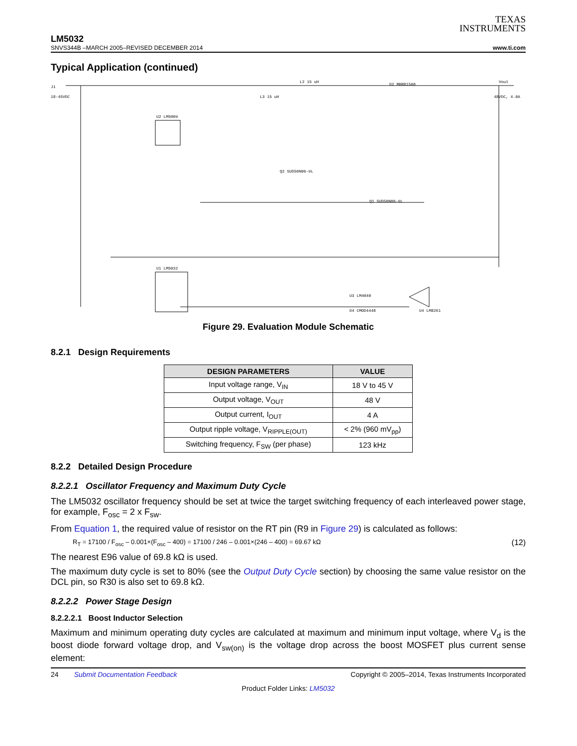TEXAS
INSTRUMENTS
LM5032
SNVS344B –MARCH 2005–REVISED DECEMBER 2014 www.ti.com
Typical Application (continued)
J1
18-45VDC
U2 LM5009
U1 LM5032
Vout
48VDC, 4.0A
Q1 SUD50N06-9L
Q2 SUD50N06-9L
D2 MBRB1560
L2 15 uH
L3 15 uH
U4 LM8261
U3 LM4040
D4 CMOD4448
Figure 29. Evaluation Module Schematic
8.2.1 Design Requirements
| DESIGN PARAMETERS | VALUE |
| --- | --- |
| Input voltage range, V<sub>IN</sub> | 18 V to 45 V |
| Output voltage, V<sub>OUT</sub> | 48 V |
| Output current, I<sub>OUT</sub> | 4 A |
| Output ripple voltage, V<sub>RIPPLE(OUT)</sub> | < 2% (960 mV<sub>pp</sub>) |
| Switching frequency, F<sub>SW</sub> (per phase) | 123 kHz |
8.2.2 Detailed Design Procedure
8.2.2.1 Oscillator Frequency and Maximum Duty Cycle
The LM5032 oscillator frequency should be set at twice the target switching frequency of each interleaved power stage, for example, F<sub>osc</sub> = 2 x F<sub>sw</sub>.
From Equation 1, the required value of resistor on the RT pin (R9 in Figure 29) is calculated as follows:
R<sub>T</sub> = 17100 / F<sub>osc</sub> – 0.001×(F<sub>osc</sub> – 400) = 17100 / 246 – 0.001×(246 – 400) = 69.67 kΩ (12)
The nearest E96 value of 69.8 kΩ is used.
The maximum duty cycle is set to 80% (see the Output Duty Cycle section) by choosing the same value resistor on the DCL pin, so R30 is also set to 69.8 kΩ.
8.2.2.2 Power Stage Design
8.2.2.2.1 Boost Inductor Selection
Maximum and minimum operating duty cycles are calculated at maximum and minimum input voltage, where V<sub>d</sub> is the boost diode forward voltage drop, and V<sub>sw(on)</sub> is the voltage drop across the boost MOSFET plus current sense element:
24 Submit Documentation Feedback Copyright © 2005–2014, Texas Instruments Incorporated
Product Folder Links: LM5032